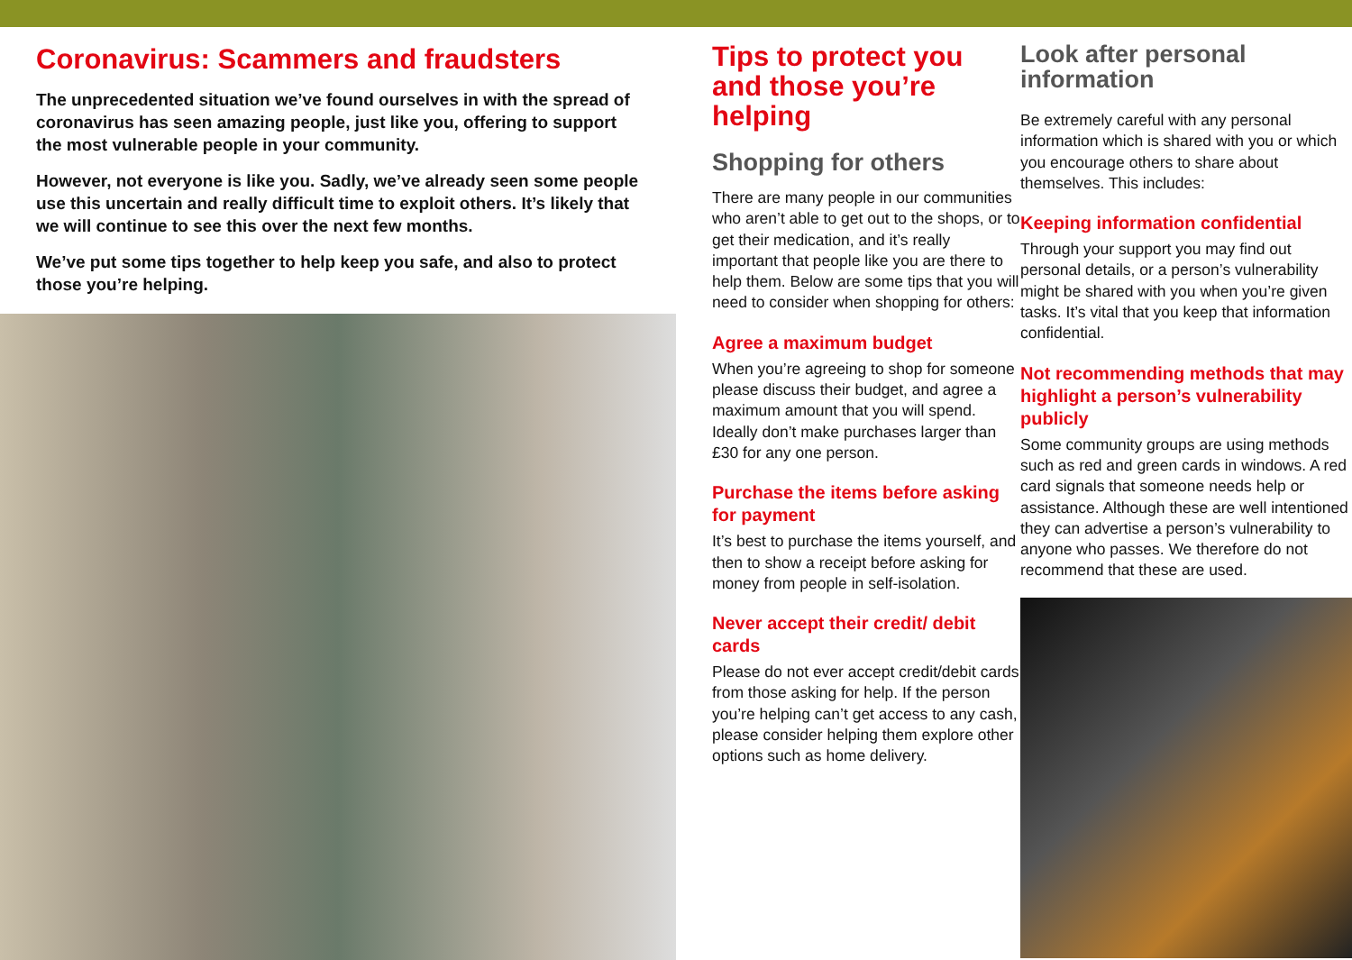Coronavirus: Scammers and fraudsters
The unprecedented situation we’ve found ourselves in with the spread of coronavirus has seen amazing people, just like you, offering to support the most vulnerable people in your community.
However, not everyone is like you. Sadly, we’ve already seen some people use this uncertain and really difficult time to exploit others. It’s likely that we will continue to see this over the next few months.
We’ve put some tips together to help keep you safe, and also to protect those you’re helping.
Tips to protect you and those you’re helping
Shopping for others
There are many people in our communities who aren’t able to get out to the shops, or to get their medication, and it’s really important that people like you are there to help them. Below are some tips that you will need to consider when shopping for others:
Agree a maximum budget
When you’re agreeing to shop for someone please discuss their budget, and agree a maximum amount that you will spend. Ideally don’t make purchases larger than £30 for any one person.
Purchase the items before asking for payment
It’s best to purchase the items yourself, and then to show a receipt before asking for money from people in self-isolation.
Never accept their credit/ debit cards
Please do not ever accept credit/debit cards from those asking for help. If the person you’re helping can’t get access to any cash, please consider helping them explore other options such as home delivery.
Look after personal information
Be extremely careful with any personal information which is shared with you or which you encourage others to share about themselves. This includes:
Keeping information confidential
Through your support you may find out personal details, or a person’s vulnerability might be shared with you when you’re given tasks. It’s vital that you keep that information confidential.
Not recommending methods that may highlight a person’s vulnerability publicly
Some community groups are using methods such as red and green cards in windows. A red card signals that someone needs help or assistance. Although these are well intentioned they can advertise a person’s vulnerability to anyone who passes. We therefore do not recommend that these are used.